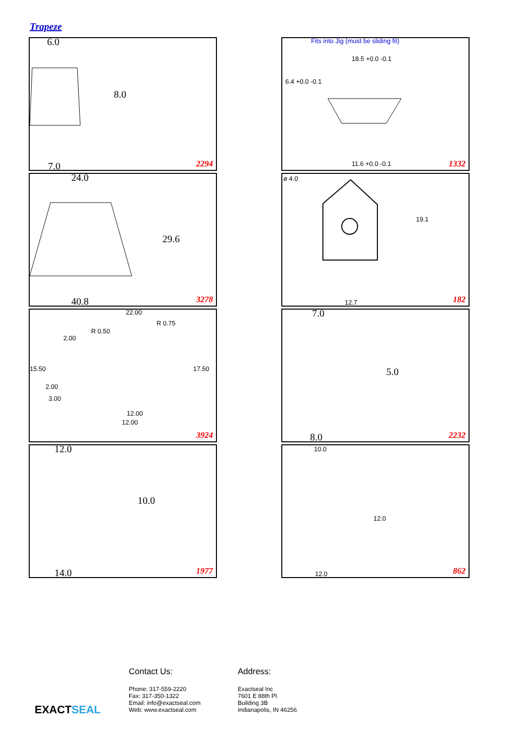Trapeze
6.0
8.0
7.0 2294
Fits into Jig (must be sliding fit)
18.5 +0.0 -0.1
11.6 +0.0 -0.1
6.4 +0.0 -0.1
1332
24.0
29.6
40.8 3278
ø 4.0
19.1
12.7 182
22.00
R 0.75
R 0.50
2.00
15.50 17.50
2.00
3.00
12.00
12.00
3924
7.0
5.0
8.0 2232
12.0
10.0
14.0 1977
10.0
12.0
12.0 862
EXACTSEAL
Contact Us:
Phone: 317-559-2220
Fax: 317-350-1322
Email: info@exactseal.com
Web: www.exactseal.com
Address:
Exactseal Inc
7601 E 88th Pl.
Building 3B
Indianapolis, IN 46256